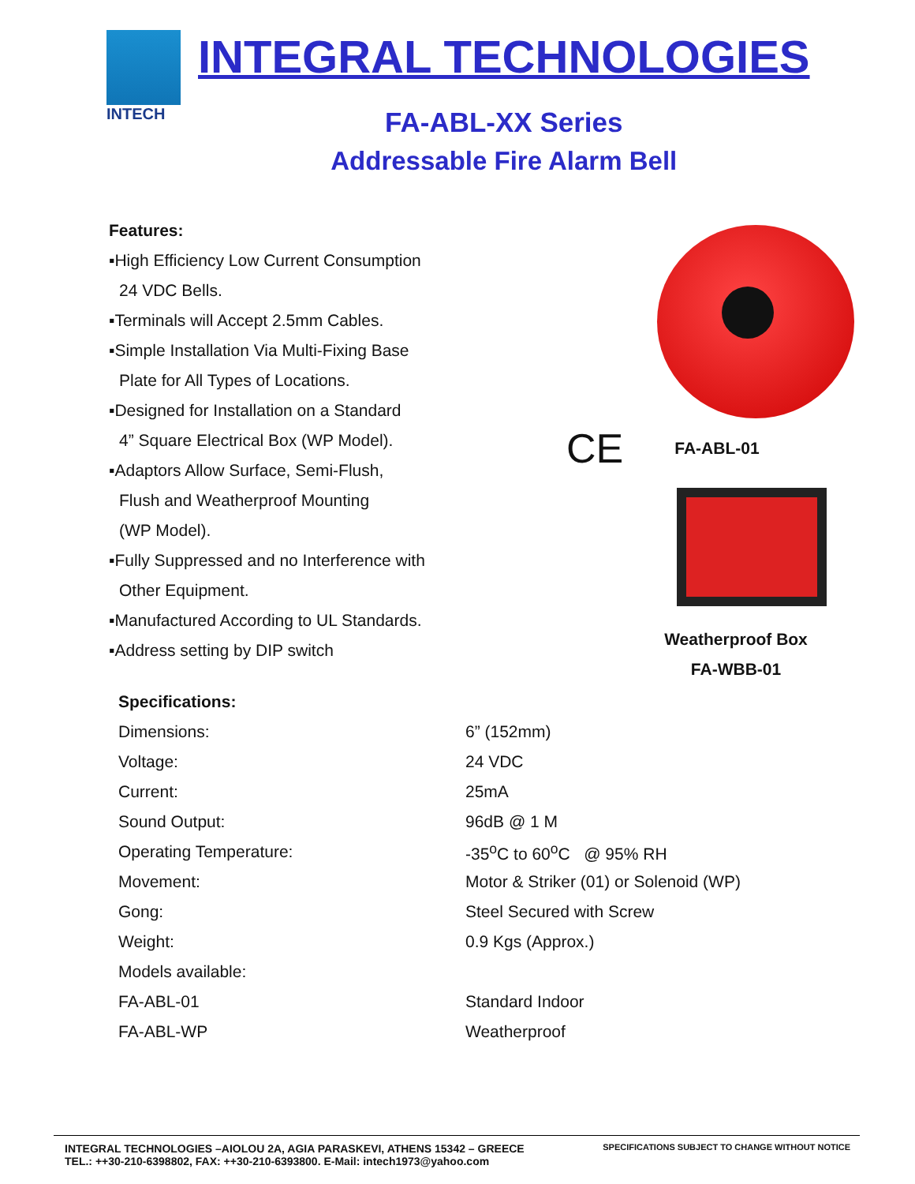INTECH
INTEGRAL TECHNOLOGIES
FA-ABL-XX Series
Addressable Fire Alarm Bell
Features:
▪High Efficiency Low Current Consumption
24 VDC Bells.
▪Terminals will Accept 2.5mm Cables.
▪Simple Installation Via Multi-Fixing Base
Plate for All Types of Locations.
▪Designed for Installation on a Standard
4” Square Electrical Box (WP Model).
▪Adaptors Allow Surface, Semi-Flush,
Flush and Weatherproof Mounting
(WP Model).
▪Fully Suppressed and no Interference with
Other Equipment.
▪Manufactured According to UL Standards.
▪Address setting by DIP switch
CE FA-ABL-01
Weatherproof Box
FA-WBB-01
| Specifications: | |
| Dimensions: | 6” (152mm) |
| Voltage: | 24 VDC |
| Current: | 25mA |
| Sound Output: | 96dB @ 1 M |
| Operating Temperature: | -35<sup>o</sup>C to 60<sup>o</sup>C @ 95% RH |
| Movement: | Motor & Striker (01) or Solenoid (WP) |
| Gong: | Steel Secured with Screw |
| Weight: | 0.9 Kgs (Approx.) |
| Models available: | |
| FA-ABL-01 | Standard Indoor |
| FA-ABL-WP | Weatherproof |
INTEGRAL TECHNOLOGIES –AIOLOU 2A, AGIA PARASKEVI, ATHENS 15342 – GREECE
TEL.: ++30-210-6398802, FAX: ++30-210-6393800. E-Mail: intech1973@yahoo.com
SPECIFICATIONS SUBJECT TO CHANGE WITHOUT NOTICE